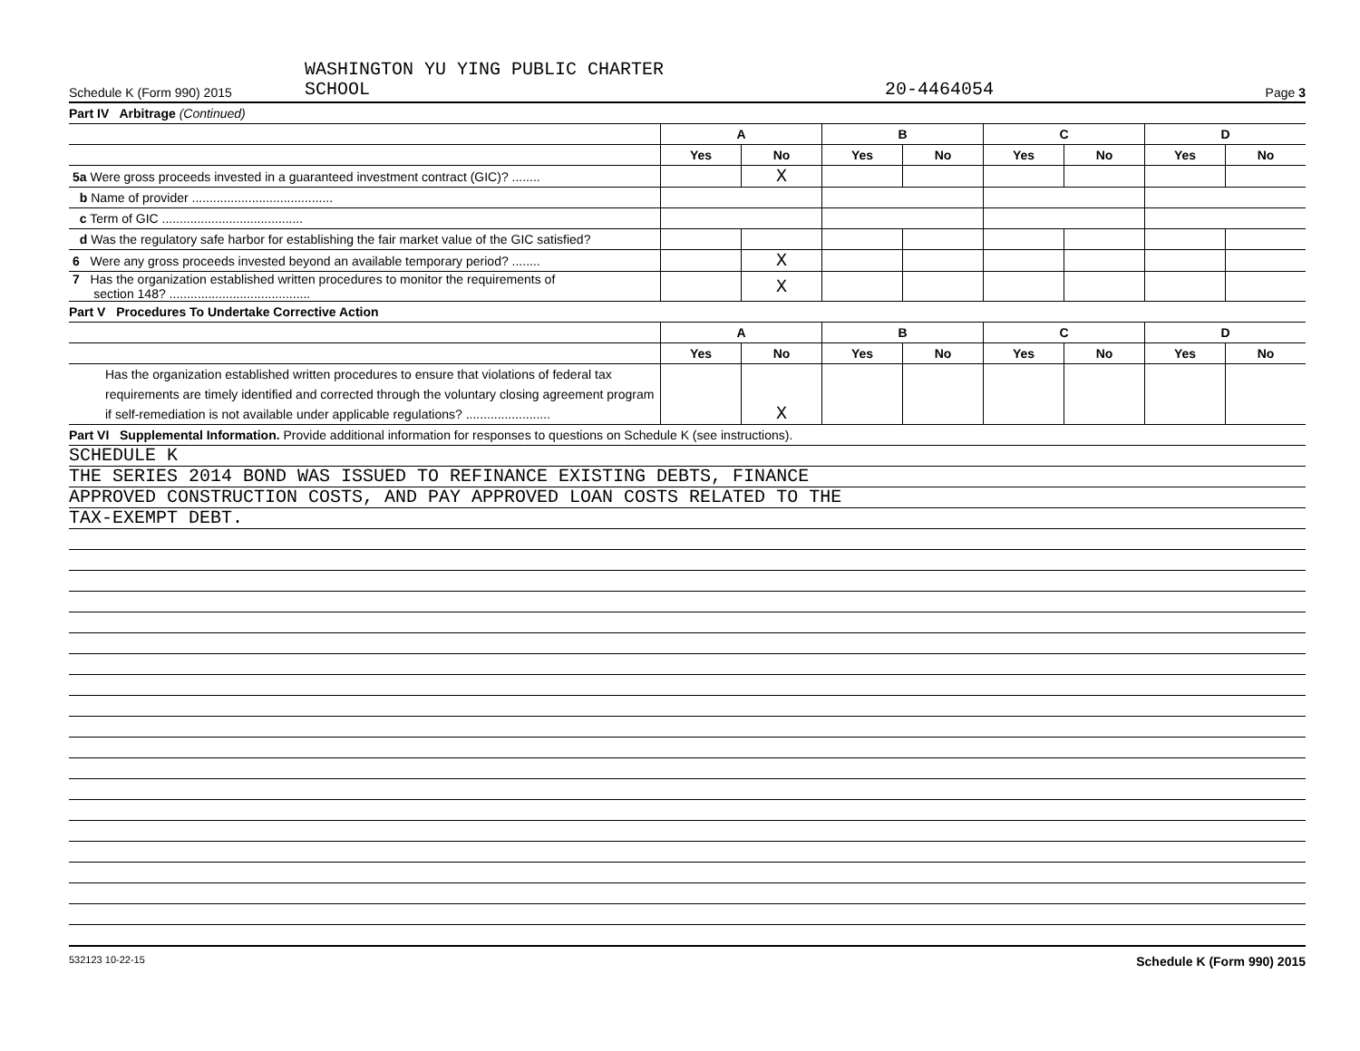Schedule K (Form 990) 2015
WASHINGTON YU YING PUBLIC CHARTER
SCHOOL
20-4464054
Page 3
Part IV Arbitrage (Continued)
| | A | | B | | C | | D | |
| --- | --- | --- | --- | --- | --- | --- | --- | --- |
| | Yes | No | Yes | No | Yes | No | Yes | No |
| 5a Were gross proceeds invested in a guaranteed investment contract (GIC)? ........ | | X | | | | | | |
| b Name of provider ........................................ | | | | | | | | |
| c Term of GIC ........................................ | | | | | | | | |
| d Was the regulatory safe harbor for establishing the fair market value of the GIC satisfied? | | | | | | | | |
| 6 Were any gross proceeds invested beyond an available temporary period? ........ | | X | | | | | | |
| 7 Has the organization established written procedures to monitor the requirements of section 148? ........................................ | | X | | | | | | |
Part V Procedures To Undertake Corrective Action
| | A | | B | | C | | D | |
| --- | --- | --- | --- | --- | --- | --- | --- | --- |
| | Yes | No | Yes | No | Yes | No | Yes | No |
| Has the organization established written procedures to ensure that violations of federal tax requirements are timely identified and corrected through the voluntary closing agreement program if self-remediation is not available under applicable regulations? ........................ | | X | | | | | | |
Part VI Supplemental Information. Provide additional information for responses to questions on Schedule K (see instructions).
SCHEDULE K
THE SERIES 2014 BOND WAS ISSUED TO REFINANCE EXISTING DEBTS, FINANCE
APPROVED CONSTRUCTION COSTS, AND PAY APPROVED LOAN COSTS RELATED TO THE
TAX-EXEMPT DEBT.
532123 10-22-15 Schedule K (Form 990) 2015